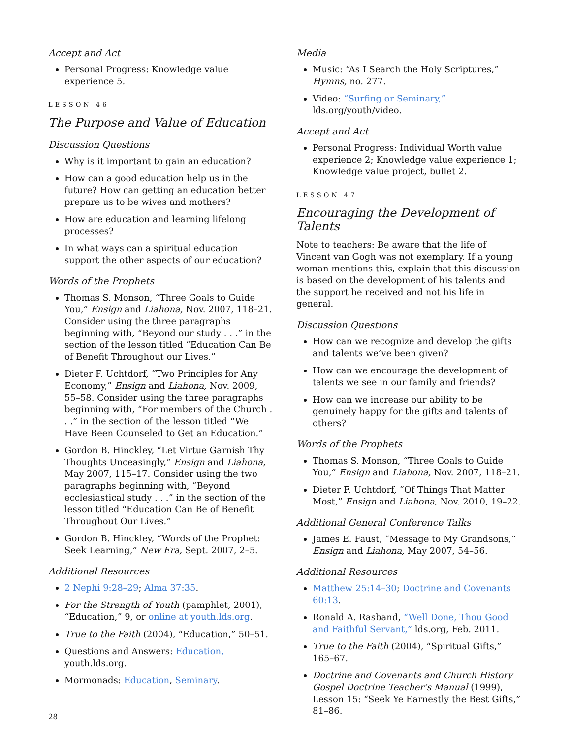Accept and Act
Personal Progress: Knowledge value experience 5.
LESSON 46
The Purpose and Value of Education
Discussion Questions
Why is it important to gain an education?
How can a good education help us in the future? How can getting an education better prepare us to be wives and mothers?
How are education and learning lifelong processes?
In what ways can a spiritual education support the other aspects of our education?
Words of the Prophets
Thomas S. Monson, “Three Goals to Guide You,” Ensign and Liahona, Nov. 2007, 118–21. Consider using the three paragraphs beginning with, “Beyond our study . . .” in the section of the lesson titled “Education Can Be of Benefit Throughout our Lives.”
Dieter F. Uchtdorf, “Two Principles for Any Economy,” Ensign and Liahona, Nov. 2009, 55–58. Consider using the three paragraphs beginning with, “For members of the Church . . .” in the section of the lesson titled “We Have Been Counseled to Get an Education.”
Gordon B. Hinckley, “Let Virtue Garnish Thy Thoughts Unceasingly,” Ensign and Liahona, May 2007, 115–17. Consider using the two paragraphs beginning with, “Beyond ecclesiastical study . . .” in the section of the lesson titled “Education Can Be of Benefit Throughout Our Lives.”
Gordon B. Hinckley, “Words of the Prophet: Seek Learning,” New Era, Sept. 2007, 2–5.
Additional Resources
2 Nephi 9:28–29; Alma 37:35.
For the Strength of Youth (pamphlet, 2001), “Education,” 9, or online at youth.lds.org.
True to the Faith (2004), “Education,” 50–51.
Questions and Answers: Education, youth.lds.org.
Mormonads: Education, Seminary.
Media
Music: “As I Search the Holy Scriptures,” Hymns, no. 277.
Video: “Surfing or Seminary,” lds.org/youth/video.
Accept and Act
Personal Progress: Individual Worth value experience 2; Knowledge value experience 1; Knowledge value project, bullet 2.
LESSON 47
Encouraging the Development of Talents
Note to teachers: Be aware that the life of Vincent van Gogh was not exemplary. If a young woman mentions this, explain that this discussion is based on the development of his talents and the support he received and not his life in general.
Discussion Questions
How can we recognize and develop the gifts and talents we’ve been given?
How can we encourage the development of talents we see in our family and friends?
How can we increase our ability to be genuinely happy for the gifts and talents of others?
Words of the Prophets
Thomas S. Monson, “Three Goals to Guide You,” Ensign and Liahona, Nov. 2007, 118–21.
Dieter F. Uchtdorf, “Of Things That Matter Most,” Ensign and Liahona, Nov. 2010, 19–22.
Additional General Conference Talks
James E. Faust, “Message to My Grandsons,” Ensign and Liahona, May 2007, 54–56.
Additional Resources
Matthew 25:14–30; Doctrine and Covenants 60:13.
Ronald A. Rasband, “Well Done, Thou Good and Faithful Servant,” lds.org, Feb. 2011.
True to the Faith (2004), “Spiritual Gifts,” 165–67.
Doctrine and Covenants and Church History Gospel Doctrine Teacher’s Manual (1999), Lesson 15: “Seek Ye Earnestly the Best Gifts,” 81–86.
28